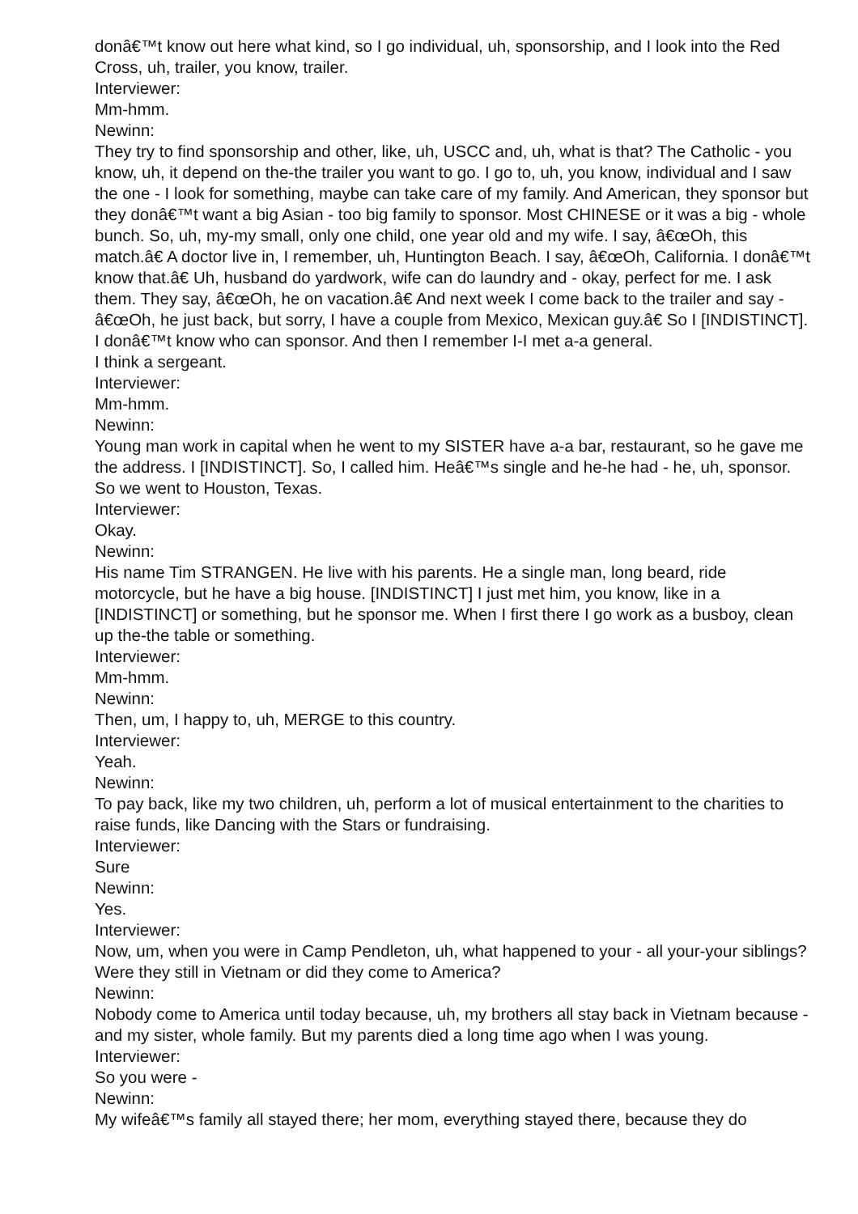donâ€™t know out here what kind, so I go individual, uh, sponsorship, and I look into the Red Cross, uh, trailer, you know, trailer.
Interviewer:
Mm-hmm.
Newinn:
They try to find sponsorship and other, like, uh, USCC and, uh, what is that? The Catholic - you know, uh, it depend on the-the trailer you want to go. I go to, uh, you know, individual and I saw the one - I look for something, maybe can take care of my family. And American, they sponsor but they donâ€™t want a big Asian - too big family to sponsor. Most CHINESE or it was a big - whole bunch. So, uh, my-my small, only one child, one year old and my wife. I say, â€œOh, this match.â€ A doctor live in, I remember, uh, Huntington Beach. I say, â€œOh, California. I donâ€™t know that.â€ Uh, husband do yardwork, wife can do laundry and - okay, perfect for me. I ask them. They say, â€œOh, he on vacation.â€ And next week I come back to the trailer and say - â€œOh, he just back, but sorry, I have a couple from Mexico, Mexican guy.â€ So I [INDISTINCT]. I donâ€™t know who can sponsor. And then I remember I-I met a-a general.
I think a sergeant.
Interviewer:
Mm-hmm.
Newinn:
Young man work in capital when he went to my SISTER have a-a bar, restaurant, so he gave me the address. I [INDISTINCT]. So, I called him. Heâ€™s single and he-he had - he, uh, sponsor. So we went to Houston, Texas.
Interviewer:
Okay.
Newinn:
His name Tim STRANGEN. He live with his parents. He a single man, long beard, ride motorcycle, but he have a big house. [INDISTINCT] I just met him, you know, like in a [INDISTINCT] or something, but he sponsor me. When I first there I go work as a busboy, clean up the-the table or something.
Interviewer:
Mm-hmm.
Newinn:
Then, um, I happy to, uh, MERGE to this country.
Interviewer:
Yeah.
Newinn:
To pay back, like my two children, uh, perform a lot of musical entertainment to the charities to raise funds, like Dancing with the Stars or fundraising.
Interviewer:
Sure
Newinn:
Yes.
Interviewer:
Now, um, when you were in Camp Pendleton, uh, what happened to your - all your-your siblings? Were they still in Vietnam or did they come to America?
Newinn:
Nobody come to America until today because, uh, my brothers all stay back in Vietnam because - and my sister, whole family. But my parents died a long time ago when I was young.
Interviewer:
So you were -
Newinn:
My wifeâ€™s family all stayed there; her mom, everything stayed there, because they do